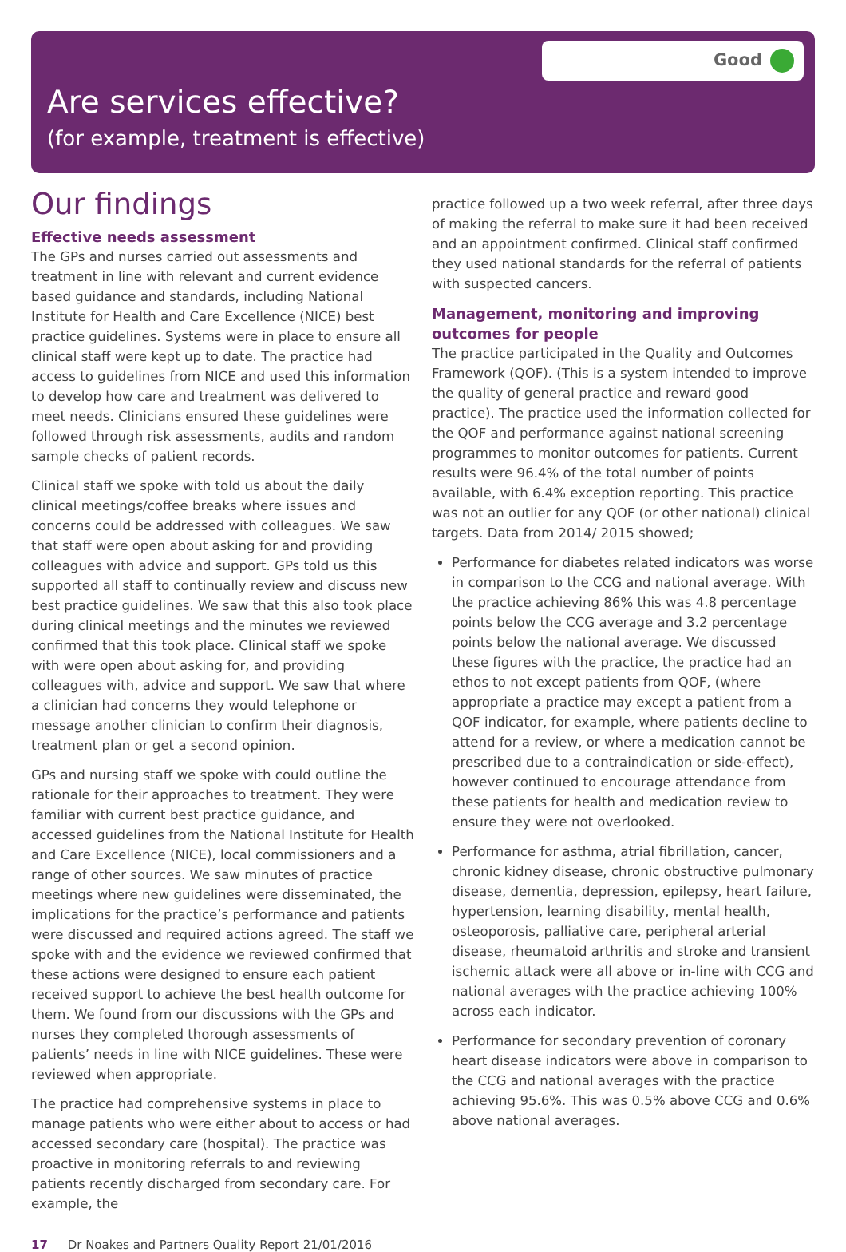Good
Are services effective?
(for example, treatment is effective)
Our findings
Effective needs assessment
The GPs and nurses carried out assessments and treatment in line with relevant and current evidence based guidance and standards, including National Institute for Health and Care Excellence (NICE) best practice guidelines. Systems were in place to ensure all clinical staff were kept up to date. The practice had access to guidelines from NICE and used this information to develop how care and treatment was delivered to meet needs. Clinicians ensured these guidelines were followed through risk assessments, audits and random sample checks of patient records.
Clinical staff we spoke with told us about the daily clinical meetings/coffee breaks where issues and concerns could be addressed with colleagues. We saw that staff were open about asking for and providing colleagues with advice and support. GPs told us this supported all staff to continually review and discuss new best practice guidelines. We saw that this also took place during clinical meetings and the minutes we reviewed confirmed that this took place. Clinical staff we spoke with were open about asking for, and providing colleagues with, advice and support. We saw that where a clinician had concerns they would telephone or message another clinician to confirm their diagnosis, treatment plan or get a second opinion.
GPs and nursing staff we spoke with could outline the rationale for their approaches to treatment. They were familiar with current best practice guidance, and accessed guidelines from the National Institute for Health and Care Excellence (NICE), local commissioners and a range of other sources. We saw minutes of practice meetings where new guidelines were disseminated, the implications for the practice’s performance and patients were discussed and required actions agreed. The staff we spoke with and the evidence we reviewed confirmed that these actions were designed to ensure each patient received support to achieve the best health outcome for them. We found from our discussions with the GPs and nurses they completed thorough assessments of patients’ needs in line with NICE guidelines. These were reviewed when appropriate.
The practice had comprehensive systems in place to manage patients who were either about to access or had accessed secondary care (hospital). The practice was proactive in monitoring referrals to and reviewing patients recently discharged from secondary care. For example, the
practice followed up a two week referral, after three days of making the referral to make sure it had been received and an appointment confirmed. Clinical staff confirmed they used national standards for the referral of patients with suspected cancers.
Management, monitoring and improving outcomes for people
The practice participated in the Quality and Outcomes Framework (QOF). (This is a system intended to improve the quality of general practice and reward good practice). The practice used the information collected for the QOF and performance against national screening programmes to monitor outcomes for patients. Current results were 96.4% of the total number of points available, with 6.4% exception reporting. This practice was not an outlier for any QOF (or other national) clinical targets. Data from 2014/ 2015 showed;
Performance for diabetes related indicators was worse in comparison to the CCG and national average. With the practice achieving 86% this was 4.8 percentage points below the CCG average and 3.2 percentage points below the national average. We discussed these figures with the practice, the practice had an ethos to not except patients from QOF, (where appropriate a practice may except a patient from a QOF indicator, for example, where patients decline to attend for a review, or where a medication cannot be prescribed due to a contraindication or side-effect), however continued to encourage attendance from these patients for health and medication review to ensure they were not overlooked.
Performance for asthma, atrial fibrillation, cancer, chronic kidney disease, chronic obstructive pulmonary disease, dementia, depression, epilepsy, heart failure, hypertension, learning disability, mental health, osteoporosis, palliative care, peripheral arterial disease, rheumatoid arthritis and stroke and transient ischemic attack were all above or in-line with CCG and national averages with the practice achieving 100% across each indicator.
Performance for secondary prevention of coronary heart disease indicators were above in comparison to the CCG and national averages with the practice achieving 95.6%. This was 0.5% above CCG and 0.6% above national averages.
17 Dr Noakes and Partners Quality Report 21/01/2016